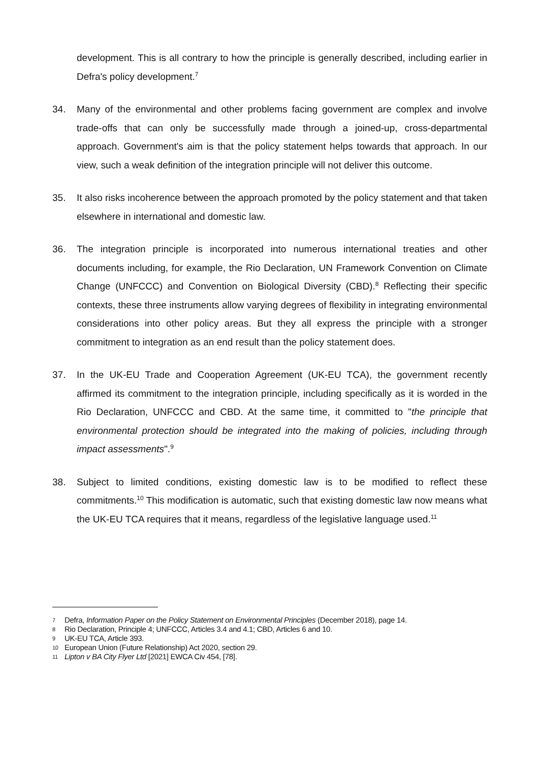development. This is all contrary to how the principle is generally described, including earlier in Defra's policy development.<sup>7</sup>
34. Many of the environmental and other problems facing government are complex and involve trade-offs that can only be successfully made through a joined-up, cross-departmental approach. Government's aim is that the policy statement helps towards that approach. In our view, such a weak definition of the integration principle will not deliver this outcome.
35. It also risks incoherence between the approach promoted by the policy statement and that taken elsewhere in international and domestic law.
36. The integration principle is incorporated into numerous international treaties and other documents including, for example, the Rio Declaration, UN Framework Convention on Climate Change (UNFCCC) and Convention on Biological Diversity (CBD).<sup>8</sup> Reflecting their specific contexts, these three instruments allow varying degrees of flexibility in integrating environmental considerations into other policy areas. But they all express the principle with a stronger commitment to integration as an end result than the policy statement does.
37. In the UK-EU Trade and Cooperation Agreement (UK-EU TCA), the government recently affirmed its commitment to the integration principle, including specifically as it is worded in the Rio Declaration, UNFCCC and CBD. At the same time, it committed to "the principle that environmental protection should be integrated into the making of policies, including through impact assessments".<sup>9</sup>
38. Subject to limited conditions, existing domestic law is to be modified to reflect these commitments.<sup>10</sup> This modification is automatic, such that existing domestic law now means what the UK-EU TCA requires that it means, regardless of the legislative language used.<sup>11</sup>
7
Defra, Information Paper on the Policy Statement on Environmental Principles (December 2018), page 14.
8
Rio Declaration, Principle 4; UNFCCC, Articles 3.4 and 4.1; CBD, Articles 6 and 10.
9
UK-EU TCA, Article 393.
10
European Union (Future Relationship) Act 2020, section 29.
11
Lipton v BA City Flyer Ltd [2021] EWCA Civ 454, [78].